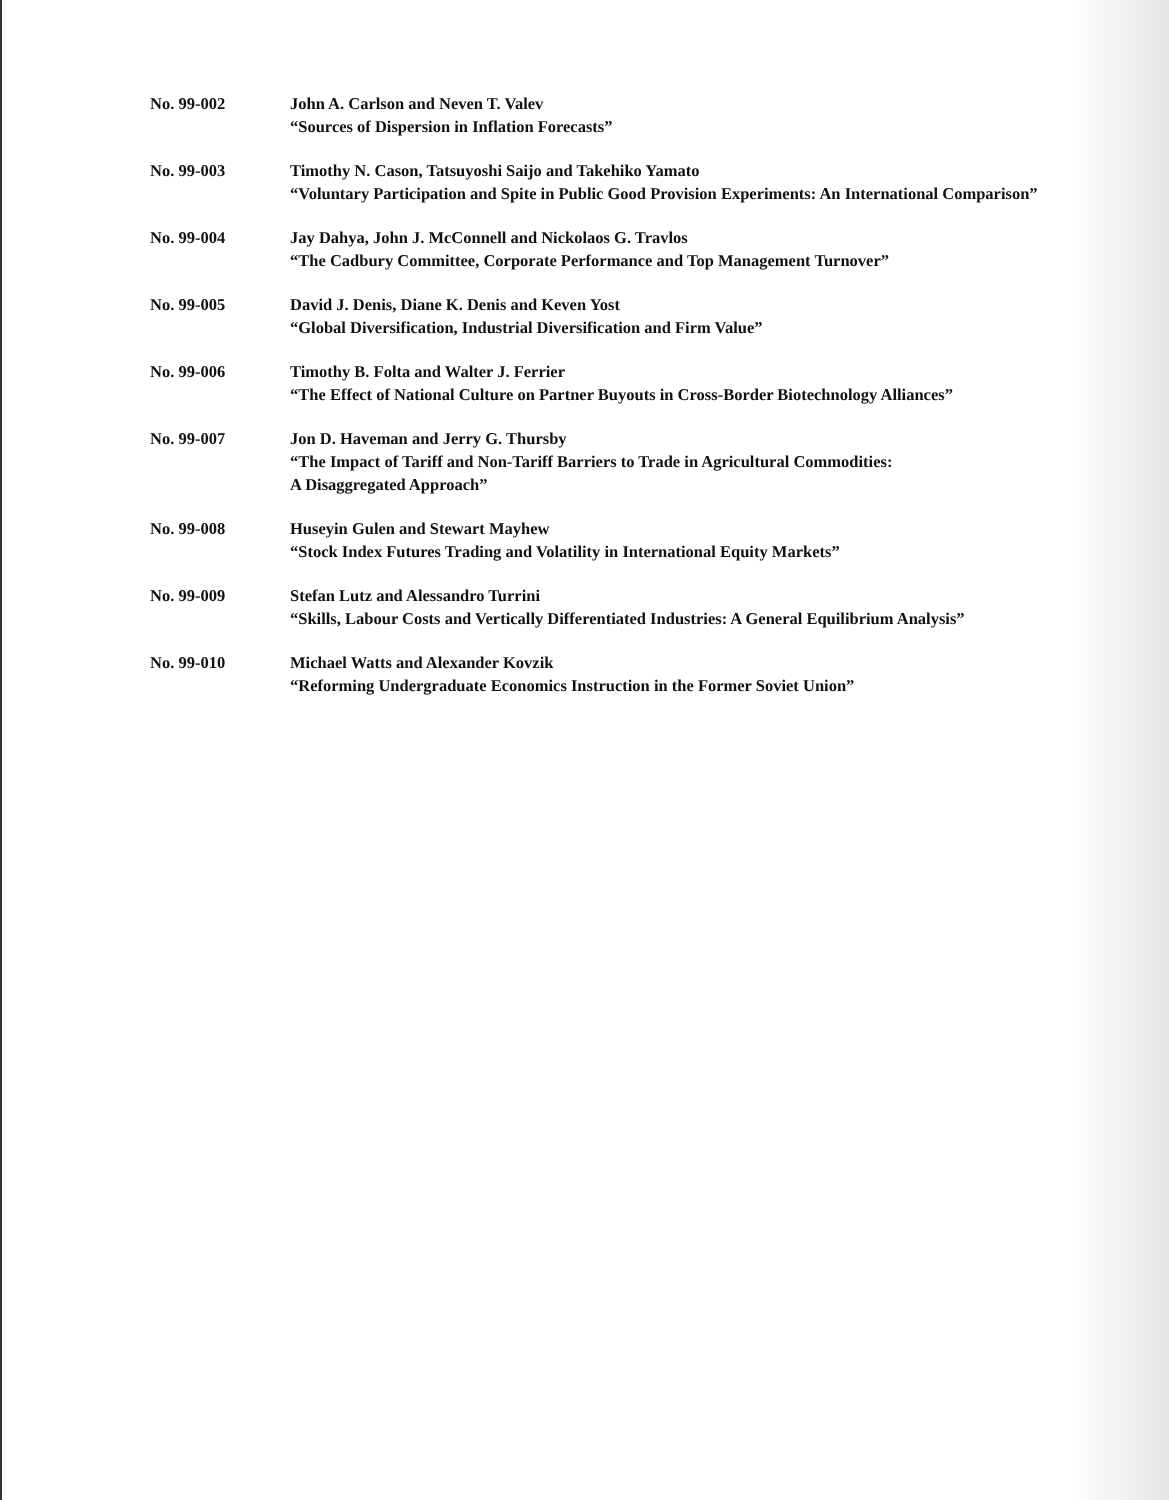No. 99-002 John A. Carlson and Neven T. Valev
“Sources of Dispersion in Inflation Forecasts”
No. 99-003 Timothy N. Cason, Tatsuyoshi Saijo and Takehiko Yamato
“Voluntary Participation and Spite in Public Good Provision Experiments: An International Comparison”
No. 99-004 Jay Dahya, John J. McConnell and Nickolaos G. Travlos
“The Cadbury Committee, Corporate Performance and Top Management Turnover”
No. 99-005 David J. Denis, Diane K. Denis and Keven Yost
“Global Diversification, Industrial Diversification and Firm Value”
No. 99-006 Timothy B. Folta and Walter J. Ferrier
“The Effect of National Culture on Partner Buyouts in Cross-Border Biotechnology Alliances”
No. 99-007 Jon D. Haveman and Jerry G. Thursby
“The Impact of Tariff and Non-Tariff Barriers to Trade in Agricultural Commodities:
A Disaggregated Approach”
No. 99-008 Huseyin Gulen and Stewart Mayhew
“Stock Index Futures Trading and Volatility in International Equity Markets”
No. 99-009 Stefan Lutz and Alessandro Turrini
“Skills, Labour Costs and Vertically Differentiated Industries: A General Equilibrium Analysis”
No. 99-010 Michael Watts and Alexander Kovzik
“Reforming Undergraduate Economics Instruction in the Former Soviet Union”